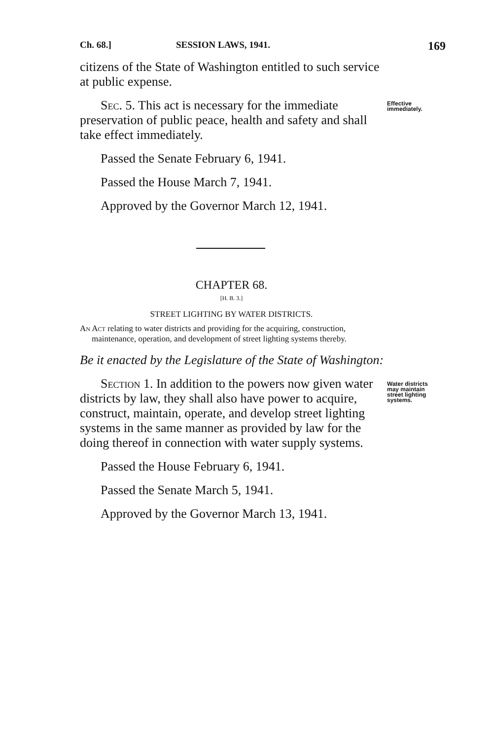Ch. 68.] SESSION LAWS, 1941. 169
citizens of the State of Washington entitled to such service at public expense.
Sec. 5. This act is necessary for the immediate preservation of public peace, health and safety and shall take effect immediately.
Passed the Senate February 6, 1941.
Passed the House March 7, 1941.
Approved by the Governor March 12, 1941.
Effective immediately.
CHAPTER 68.
[H. B. 3.]
STREET LIGHTING BY WATER DISTRICTS.
An Act relating to water districts and providing for the acquiring, construction, maintenance, operation, and development of street lighting systems thereby.
Be it enacted by the Legislature of the State of Washington:
Section 1. In addition to the powers now given water districts by law, they shall also have power to acquire, construct, maintain, operate, and develop street lighting systems in the same manner as provided by law for the doing thereof in connection with water supply systems.
Passed the House February 6, 1941.
Passed the Senate March 5, 1941.
Approved by the Governor March 13, 1941.
Water districts may maintain street lighting systems.